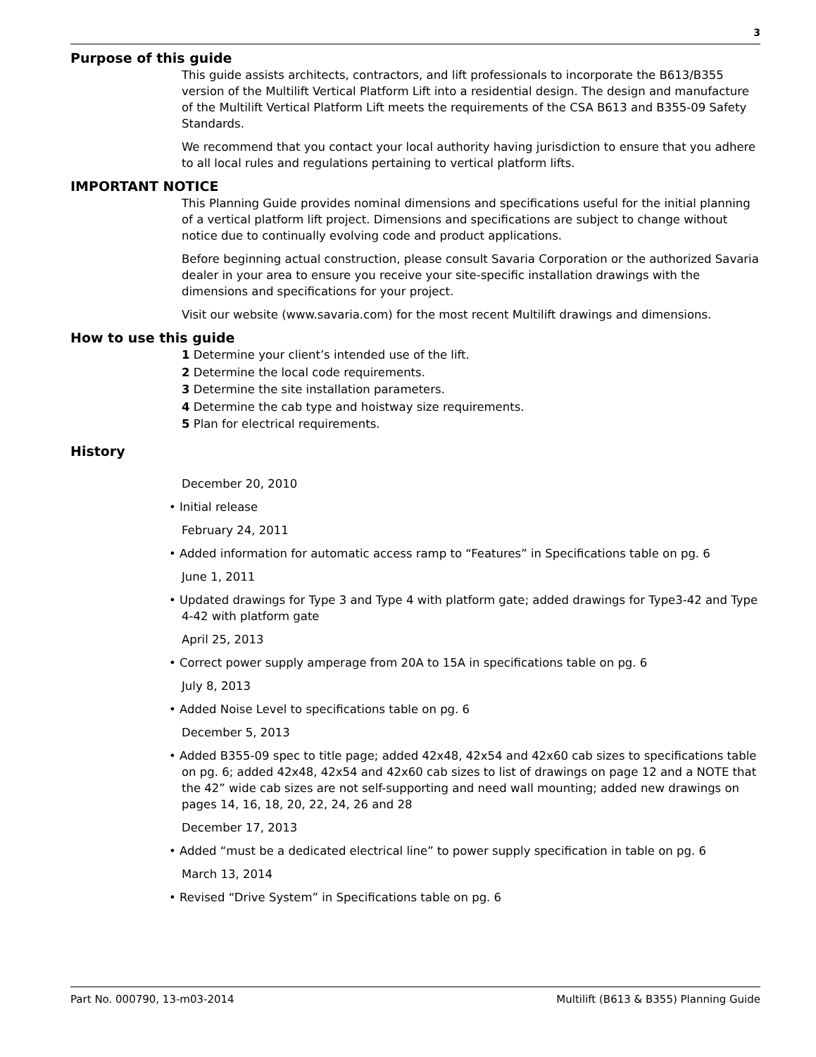3
Purpose of this guide
This guide assists architects, contractors, and lift professionals to incorporate the B613/B355 version of the Multilift Vertical Platform Lift into a residential design. The design and manufacture of the Multilift Vertical Platform Lift meets the requirements of the CSA B613 and B355-09 Safety Standards.
We recommend that you contact your local authority having jurisdiction to ensure that you adhere to all local rules and regulations pertaining to vertical platform lifts.
IMPORTANT NOTICE
This Planning Guide provides nominal dimensions and specifications useful for the initial planning of a vertical platform lift project. Dimensions and specifications are subject to change without notice due to continually evolving code and product applications.
Before beginning actual construction, please consult Savaria Corporation or the authorized Savaria dealer in your area to ensure you receive your site-specific installation drawings with the dimensions and specifications for your project.
Visit our website (www.savaria.com) for the most recent Multilift drawings and dimensions.
How to use this guide
1 Determine your client’s intended use of the lift.
2 Determine the local code requirements.
3 Determine the site installation parameters.
4 Determine the cab type and hoistway size requirements.
5 Plan for electrical requirements.
History
December 20, 2010
• Initial release
February 24, 2011
• Added information for automatic access ramp to “Features” in Specifications table on pg. 6
June 1, 2011
• Updated drawings for Type 3 and Type 4 with platform gate; added drawings for Type3-42 and Type 4-42 with platform gate
April 25, 2013
• Correct power supply amperage from 20A to 15A in specifications table on pg. 6
July 8, 2013
• Added Noise Level to specifications table on pg. 6
December 5, 2013
• Added B355-09 spec to title page; added 42x48, 42x54 and 42x60 cab sizes to specifications table on pg. 6; added 42x48, 42x54 and 42x60 cab sizes to list of drawings on page 12 and a NOTE that the 42” wide cab sizes are not self-supporting and need wall mounting; added new drawings on pages 14, 16, 18, 20, 22, 24, 26 and 28
December 17, 2013
• Added “must be a dedicated electrical line” to power supply specification in table on pg. 6
March 13, 2014
• Revised “Drive System” in Specifications table on pg. 6
Part No. 000790, 13-m03-2014 Multilift (B613 & B355) Planning Guide